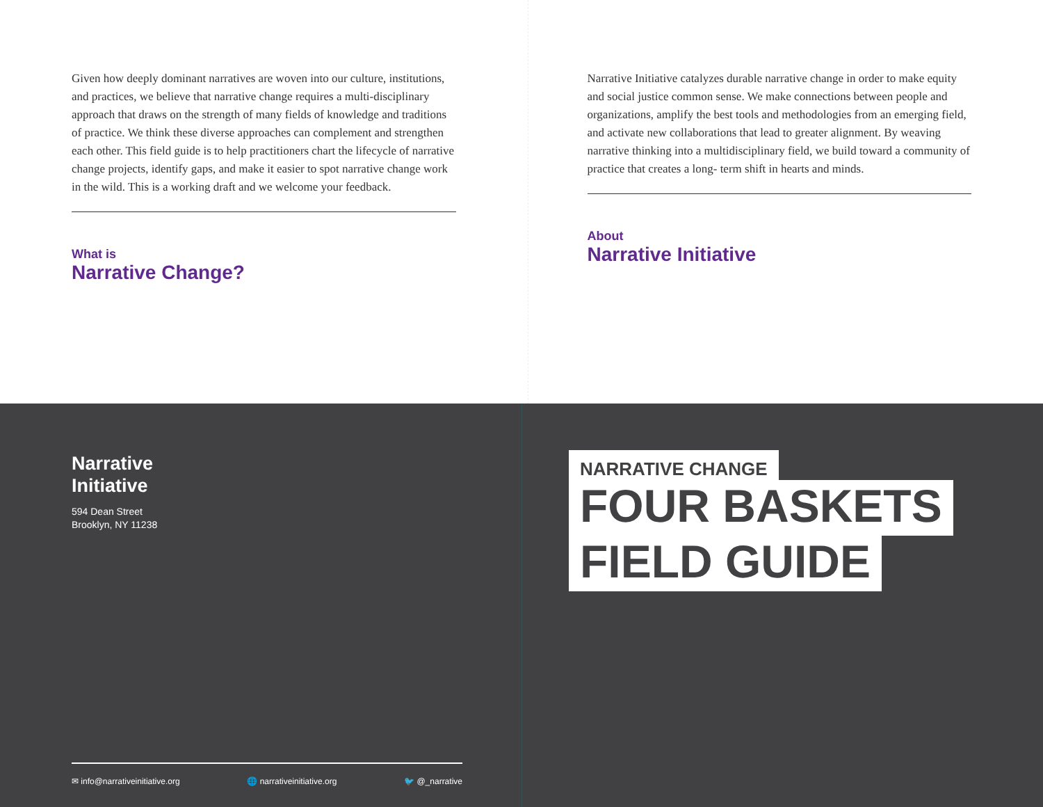Given how deeply dominant narratives are woven into our culture, institutions, and practices, we believe that narrative change requires a multi-disciplinary approach that draws on the strength of many fields of knowledge and traditions of practice. We think these diverse approaches can complement and strengthen each other. This field guide is to help practitioners chart the lifecycle of narrative change projects, identify gaps, and make it easier to spot narrative change work in the wild. This is a working draft and we welcome your feedback.
What is
Narrative Change?
Narrative Initiative catalyzes durable narrative change in order to make equity and social justice common sense. We make connections between people and organizations, amplify the best tools and methodologies from an emerging field, and activate new collaborations that lead to greater alignment. By weaving narrative thinking into a multidisciplinary field, we build toward a community of practice that creates a long- term shift in hearts and minds.
About
Narrative Initiative
Narrative
Initiative
594 Dean Street
Brooklyn, NY 11238
✉ info@narrativeinitiative.org 🌐 narrativeinitiative.org 🐦 @_narrative
NARRATIVE CHANGE
FOUR BASKETS
FIELD GUIDE